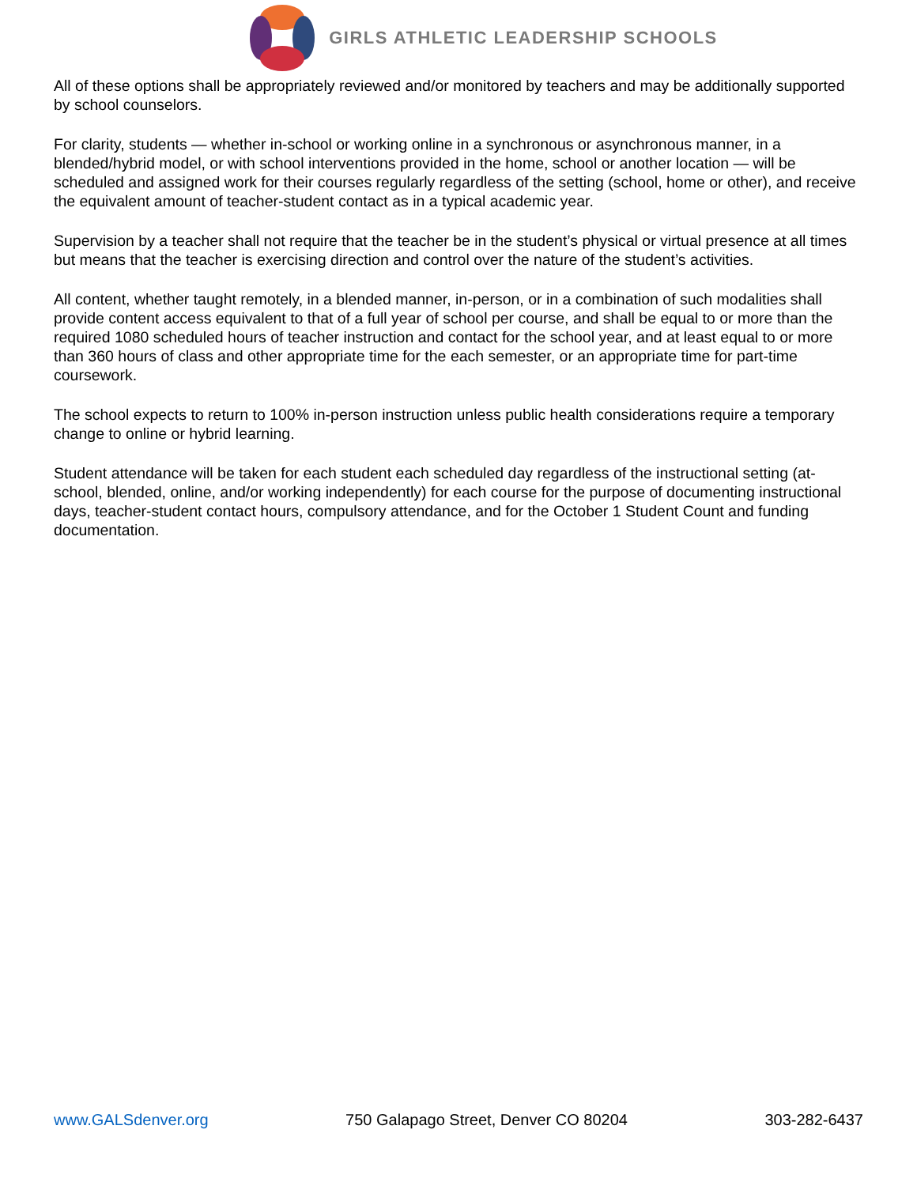GIRLS ATHLETIC LEADERSHIP SCHOOLS
All of these options shall be appropriately reviewed and/or monitored by teachers and may be additionally supported by school counselors.
For clarity, students — whether in-school or working online in a synchronous or asynchronous manner, in a blended/hybrid model, or with school interventions provided in the home, school or another location — will be scheduled and assigned work for their courses regularly regardless of the setting (school, home or other), and receive the equivalent amount of teacher-student contact as in a typical academic year.
Supervision by a teacher shall not require that the teacher be in the student’s physical or virtual presence at all times but means that the teacher is exercising direction and control over the nature of the student’s activities.
All content, whether taught remotely, in a blended manner, in-person, or in a combination of such modalities shall provide content access equivalent to that of a full year of school per course, and shall be equal to or more than the required 1080 scheduled hours of teacher instruction and contact for the school year, and at least equal to or more than 360 hours of class and other appropriate time for the each semester, or an appropriate time for part-time coursework.
The school expects to return to 100% in-person instruction unless public health considerations require a temporary change to online or hybrid learning.
Student attendance will be taken for each student each scheduled day regardless of the instructional setting (at-school, blended, online, and/or working independently) for each course for the purpose of documenting instructional days, teacher-student contact hours, compulsory attendance, and for the October 1 Student Count and funding documentation.
www.GALSdenver.org 750 Galapago Street, Denver CO 80204 303-282-6437